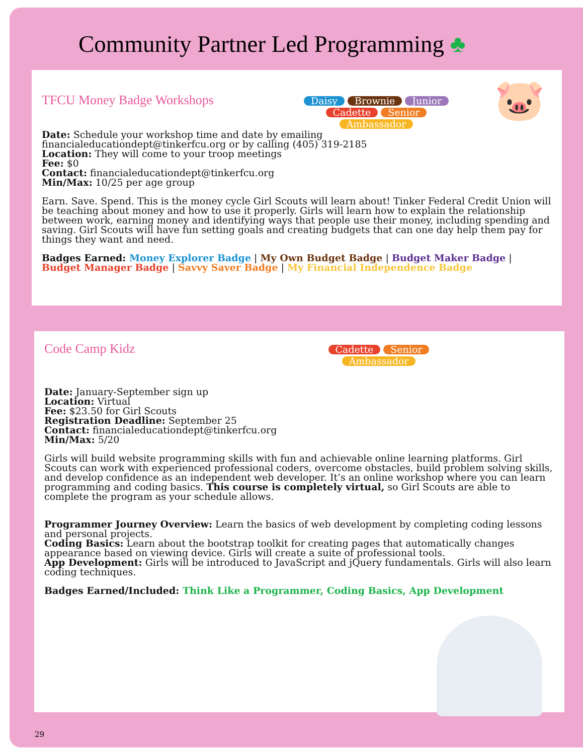Community Partner Led Programming ♣
TFCU Money Badge Workshops
Daisy Brownie Junior
Cadette Senior Ambassador
🐷
Date: Schedule your workshop time and date by emailing
financialeducationdept@tinkerfcu.org or by calling (405) 319-2185
Location: They will come to your troop meetings
Fee: $0
Contact: financialeducationdept@tinkerfcu.org
Min/Max: 10/25 per age group
Earn. Save. Spend. This is the money cycle Girl Scouts will learn about! Tinker Federal Credit Union will be teaching about money and how to use it properly. Girls will learn how to explain the relationship between work, earning money and identifying ways that people use their money, including spending and saving. Girl Scouts will have fun setting goals and creating budgets that can one day help them pay for things they want and need.
Badges Earned: Money Explorer Badge | My Own Budget Badge | Budget Maker Badge | Budget Manager Badge | Savvy Saver Badge | My Financial Independence Badge
Code Camp Kidz
Cadette Senior Ambassador
Date: January-September sign up
Location: Virtual
Fee: $23.50 for Girl Scouts
Registration Deadline: September 25
Contact: financialeducationdept@tinkerfcu.org
Min/Max: 5/20
Girls will build website programming skills with fun and achievable online learning platforms. Girl Scouts can work with experienced professional coders, overcome obstacles, build problem solving skills, and develop confidence as an independent web developer. It’s an online workshop where you can learn programming and coding basics. This course is completely virtual, so Girl Scouts are able to complete the program as your schedule allows.
Programmer Journey Overview: Learn the basics of web development by completing coding lessons and personal projects.
Coding Basics: Learn about the bootstrap toolkit for creating pages that automatically changes appearance based on viewing device. Girls will create a suite of professional tools.
App Development: Girls will be introduced to JavaScript and jQuery fundamentals. Girls will also learn coding techniques.
Badges Earned/Included: Think Like a Programmer, Coding Basics, App Development
29